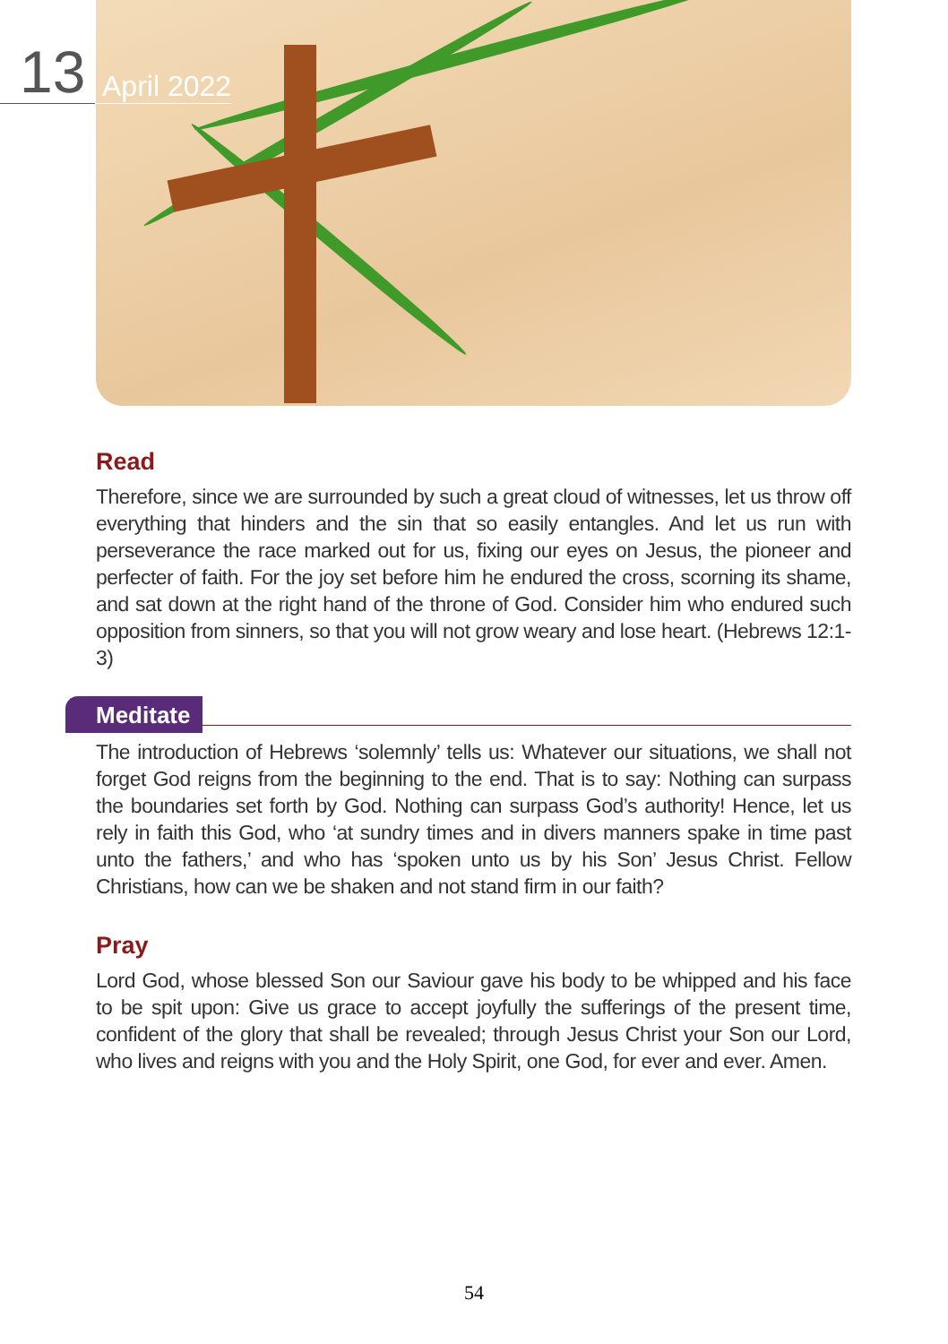13 April 2022
Read
Therefore, since we are surrounded by such a great cloud of witnesses, let us throw off everything that hinders and the sin that so easily entangles. And let us run with perseverance the race marked out for us, fixing our eyes on Jesus, the pioneer and perfecter of faith. For the joy set before him he endured the cross, scorning its shame, and sat down at the right hand of the throne of God. Consider him who endured such opposition from sinners, so that you will not grow weary and lose heart. (Hebrews 12:1-3)
Meditate
The introduction of Hebrews ‘solemnly’ tells us: Whatever our situations, we shall not forget God reigns from the beginning to the end. That is to say: Nothing can surpass the boundaries set forth by God. Nothing can surpass God’s authority! Hence, let us rely in faith this God, who ‘at sundry times and in divers manners spake in time past unto the fathers,’ and who has ‘spoken unto us by his Son’ Jesus Christ. Fellow Christians, how can we be shaken and not stand firm in our faith?
Pray
Lord God, whose blessed Son our Saviour gave his body to be whipped and his face to be spit upon: Give us grace to accept joyfully the sufferings of the present time, confident of the glory that shall be revealed; through Jesus Christ your Son our Lord, who lives and reigns with you and the Holy Spirit, one God, for ever and ever. Amen.
54